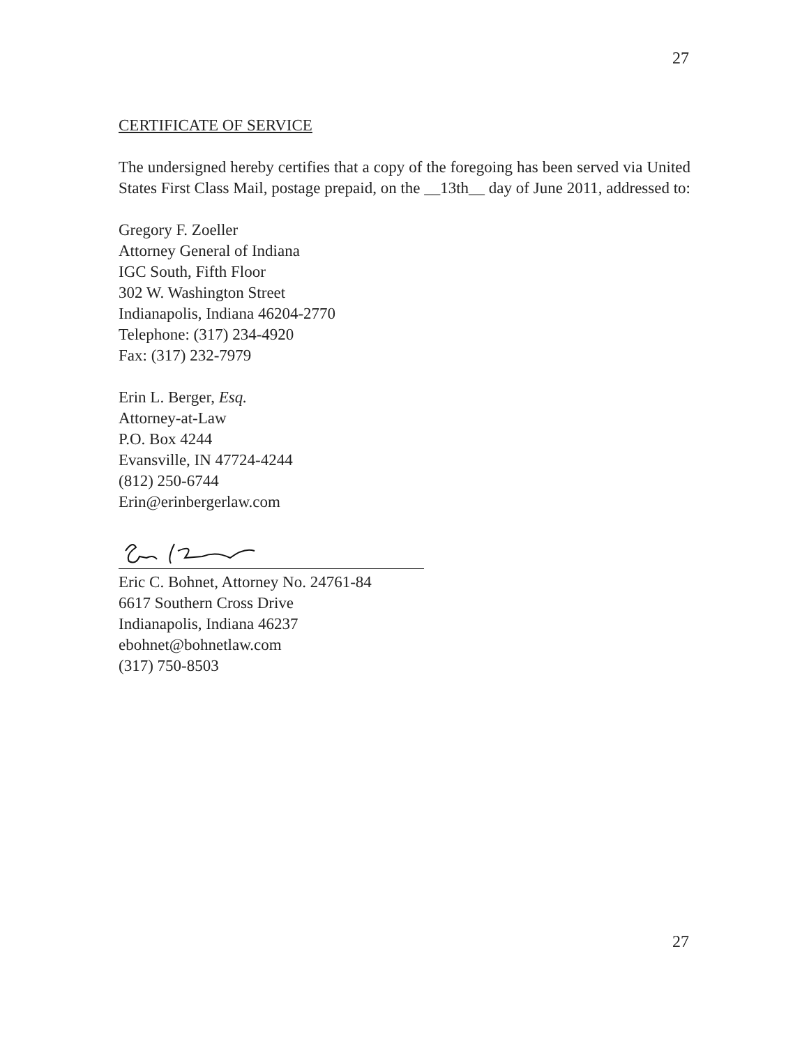27
CERTIFICATE OF SERVICE
The undersigned hereby certifies that a copy of the foregoing has been served via United States First Class Mail, postage prepaid, on the __13th__ day of June 2011, addressed to:
Gregory F. Zoeller
Attorney General of Indiana
IGC South, Fifth Floor
302 W. Washington Street
Indianapolis, Indiana 46204-2770
Telephone: (317) 234-4920
Fax: (317) 232-7979
Erin L. Berger, Esq.
Attorney-at-Law
P.O. Box 4244
Evansville, IN 47724-4244
(812) 250-6744
Erin@erinbergerlaw.com
Eric C. Bohnet, Attorney No. 24761-84
6617 Southern Cross Drive
Indianapolis, Indiana 46237
ebohnet@bohnetlaw.com
(317) 750-8503
27